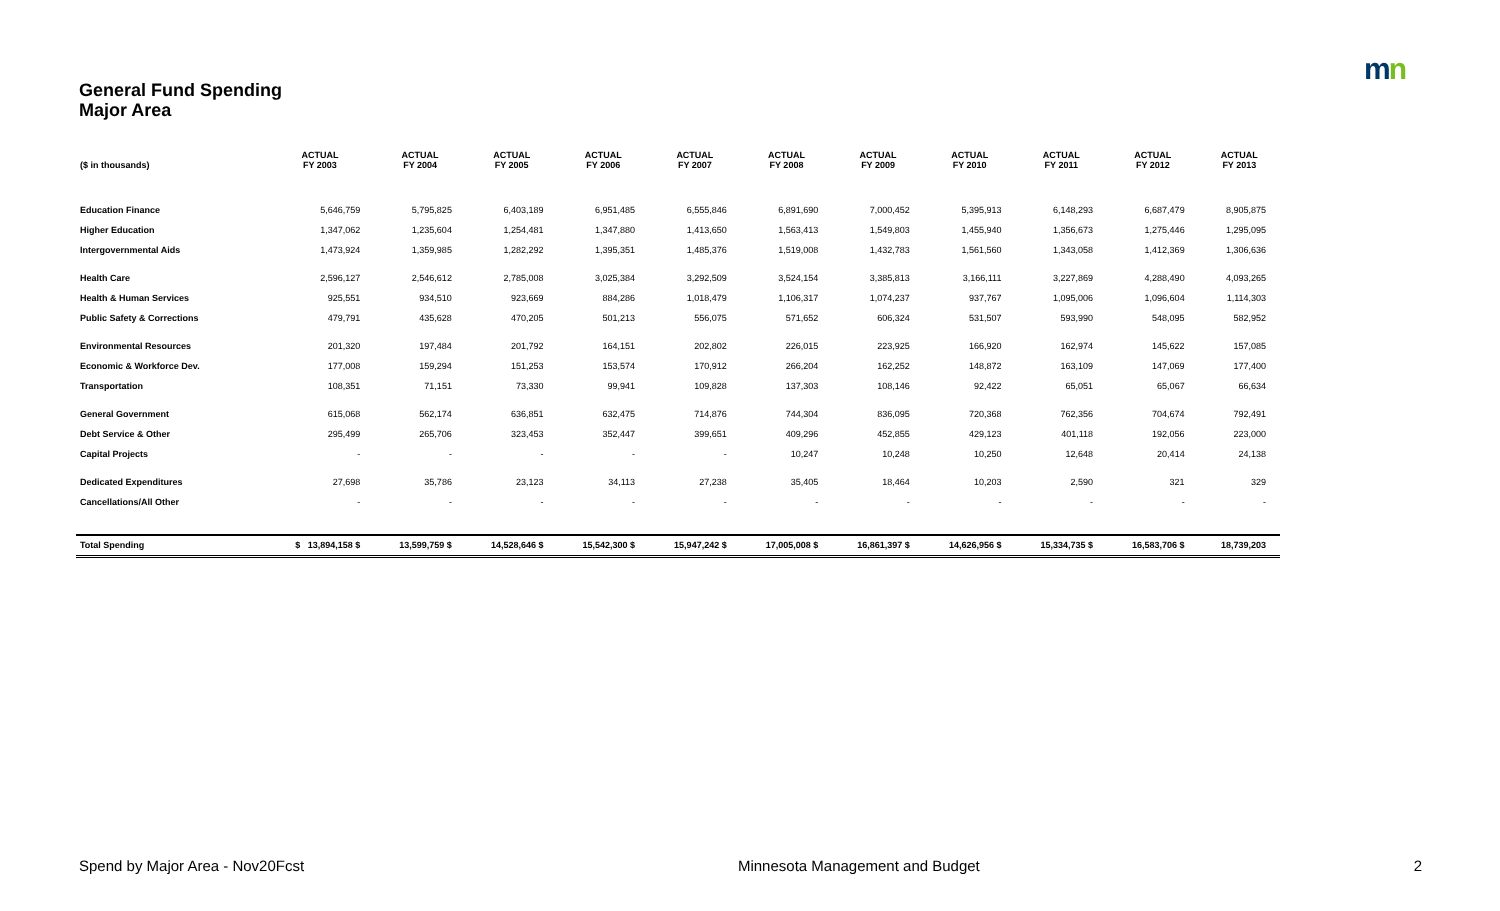mn
General Fund Spending
Major Area
| ($ in thousands) | ACTUAL FY 2003 | ACTUAL FY 2004 | ACTUAL FY 2005 | ACTUAL FY 2006 | ACTUAL FY 2007 | ACTUAL FY 2008 | ACTUAL FY 2009 | ACTUAL FY 2010 | ACTUAL FY 2011 | ACTUAL FY 2012 | ACTUAL FY 2013 |
| --- | --- | --- | --- | --- | --- | --- | --- | --- | --- | --- | --- |
| Education Finance | 5,646,759 | 5,795,825 | 6,403,189 | 6,951,485 | 6,555,846 | 6,891,690 | 7,000,452 | 5,395,913 | 6,148,293 | 6,687,479 | 8,905,875 |
| Higher Education | 1,347,062 | 1,235,604 | 1,254,481 | 1,347,880 | 1,413,650 | 1,563,413 | 1,549,803 | 1,455,940 | 1,356,673 | 1,275,446 | 1,295,095 |
| Intergovernmental Aids | 1,473,924 | 1,359,985 | 1,282,292 | 1,395,351 | 1,485,376 | 1,519,008 | 1,432,783 | 1,561,560 | 1,343,058 | 1,412,369 | 1,306,636 |
| Health Care | 2,596,127 | 2,546,612 | 2,785,008 | 3,025,384 | 3,292,509 | 3,524,154 | 3,385,813 | 3,166,111 | 3,227,869 | 4,288,490 | 4,093,265 |
| Health & Human Services | 925,551 | 934,510 | 923,669 | 884,286 | 1,018,479 | 1,106,317 | 1,074,237 | 937,767 | 1,095,006 | 1,096,604 | 1,114,303 |
| Public Safety & Corrections | 479,791 | 435,628 | 470,205 | 501,213 | 556,075 | 571,652 | 606,324 | 531,507 | 593,990 | 548,095 | 582,952 |
| Environmental Resources | 201,320 | 197,484 | 201,792 | 164,151 | 202,802 | 226,015 | 223,925 | 166,920 | 162,974 | 145,622 | 157,085 |
| Economic & Workforce Dev. | 177,008 | 159,294 | 151,253 | 153,574 | 170,912 | 266,204 | 162,252 | 148,872 | 163,109 | 147,069 | 177,400 |
| Transportation | 108,351 | 71,151 | 73,330 | 99,941 | 109,828 | 137,303 | 108,146 | 92,422 | 65,051 | 65,067 | 66,634 |
| General Government | 615,068 | 562,174 | 636,851 | 632,475 | 714,876 | 744,304 | 836,095 | 720,368 | 762,356 | 704,674 | 792,491 |
| Debt Service & Other | 295,499 | 265,706 | 323,453 | 352,447 | 399,651 | 409,296 | 452,855 | 429,123 | 401,118 | 192,056 | 223,000 |
| Capital Projects | - | - | - | - | - | 10,247 | 10,248 | 10,250 | 12,648 | 20,414 | 24,138 |
| Dedicated Expenditures | 27,698 | 35,786 | 23,123 | 34,113 | 27,238 | 35,405 | 18,464 | 10,203 | 2,590 | 321 | 329 |
| Cancellations/All Other | - | - | - | - | - | - | - | - | - | - | - |
| Total Spending | $ 13,894,158 $ | 13,599,759 $ | 14,528,646 $ | 15,542,300 $ | 15,947,242 $ | 17,005,008 $ | 16,861,397 $ | 14,626,956 $ | 15,334,735 $ | 16,583,706 $ | 18,739,203 |
Spend by Major Area - Nov20Fcst Minnesota Management and Budget 2